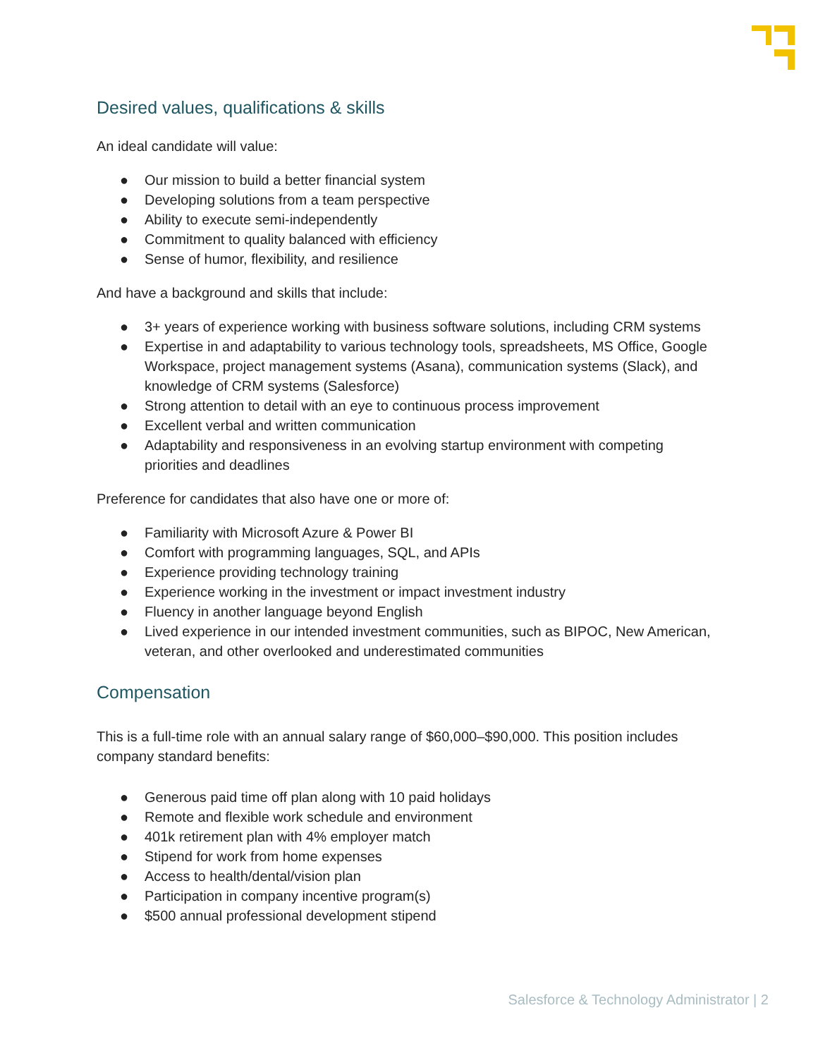Desired values, qualifications & skills
An ideal candidate will value:
● Our mission to build a better financial system
● Developing solutions from a team perspective
● Ability to execute semi-independently
● Commitment to quality balanced with efficiency
● Sense of humor, flexibility, and resilience
And have a background and skills that include:
● 3+ years of experience working with business software solutions, including CRM systems
● Expertise in and adaptability to various technology tools, spreadsheets, MS Office, Google Workspace, project management systems (Asana), communication systems (Slack), and knowledge of CRM systems (Salesforce)
● Strong attention to detail with an eye to continuous process improvement
● Excellent verbal and written communication
● Adaptability and responsiveness in an evolving startup environment with competing priorities and deadlines
Preference for candidates that also have one or more of:
● Familiarity with Microsoft Azure & Power BI
● Comfort with programming languages, SQL, and APIs
● Experience providing technology training
● Experience working in the investment or impact investment industry
● Fluency in another language beyond English
● Lived experience in our intended investment communities, such as BIPOC, New American, veteran, and other overlooked and underestimated communities
Compensation
This is a full-time role with an annual salary range of $60,000–$90,000. This position includes company standard benefits:
● Generous paid time off plan along with 10 paid holidays
● Remote and flexible work schedule and environment
● 401k retirement plan with 4% employer match
● Stipend for work from home expenses
● Access to health/dental/vision plan
● Participation in company incentive program(s)
● $500 annual professional development stipend
Salesforce & Technology Administrator | 2